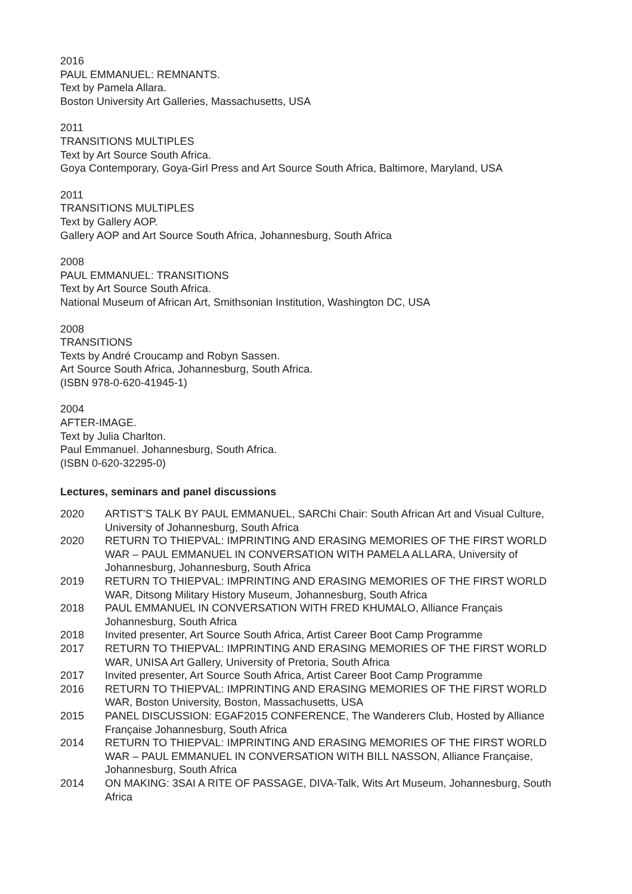2016
PAUL EMMANUEL: REMNANTS.
Text by Pamela Allara.
Boston University Art Galleries, Massachusetts, USA
2011
TRANSITIONS MULTIPLES
Text by Art Source South Africa.
Goya Contemporary, Goya-Girl Press and Art Source South Africa, Baltimore, Maryland, USA
2011
TRANSITIONS MULTIPLES
Text by Gallery AOP.
Gallery AOP and Art Source South Africa, Johannesburg, South Africa
2008
PAUL EMMANUEL: TRANSITIONS
Text by Art Source South Africa.
National Museum of African Art, Smithsonian Institution, Washington DC, USA
2008
TRANSITIONS
Texts by André Croucamp and Robyn Sassen.
Art Source South Africa, Johannesburg, South Africa.
(ISBN 978-0-620-41945-1)
2004
AFTER-IMAGE.
Text by Julia Charlton.
Paul Emmanuel. Johannesburg, South Africa.
(ISBN 0-620-32295-0)
Lectures, seminars and panel discussions
2020 ARTIST’S TALK BY PAUL EMMANUEL, SARChi Chair: South African Art and Visual Culture, University of Johannesburg, South Africa
2020 RETURN TO THIEPVAL: IMPRINTING AND ERASING MEMORIES OF THE FIRST WORLD WAR – PAUL EMMANUEL IN CONVERSATION WITH PAMELA ALLARA, University of Johannesburg, Johannesburg, South Africa
2019 RETURN TO THIEPVAL: IMPRINTING AND ERASING MEMORIES OF THE FIRST WORLD WAR, Ditsong Military History Museum, Johannesburg, South Africa
2018 PAUL EMMANUEL IN CONVERSATION WITH FRED KHUMALO, Alliance Français Johannesburg, South Africa
2018 Invited presenter, Art Source South Africa, Artist Career Boot Camp Programme
2017 RETURN TO THIEPVAL: IMPRINTING AND ERASING MEMORIES OF THE FIRST WORLD WAR, UNISA Art Gallery, University of Pretoria, South Africa
2017 Invited presenter, Art Source South Africa, Artist Career Boot Camp Programme
2016 RETURN TO THIEPVAL: IMPRINTING AND ERASING MEMORIES OF THE FIRST WORLD WAR, Boston University, Boston, Massachusetts, USA
2015 PANEL DISCUSSION: EGAF2015 CONFERENCE, The Wanderers Club, Hosted by Alliance Française Johannesburg, South Africa
2014 RETURN TO THIEPVAL: IMPRINTING AND ERASING MEMORIES OF THE FIRST WORLD WAR – PAUL EMMANUEL IN CONVERSATION WITH BILL NASSON, Alliance Française, Johannesburg, South Africa
2014 ON MAKING: 3SAI A RITE OF PASSAGE, DIVA-Talk, Wits Art Museum, Johannesburg, South Africa